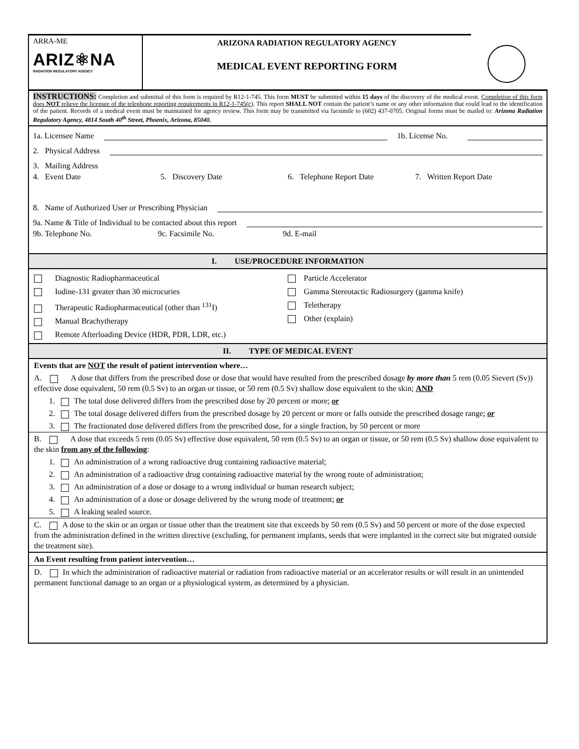ARRA-ME
ARIZ⚛NA
RADIATION REGULATORY AGENCY
ARIZONA RADIATION REGULATORY AGENCY
MEDICAL EVENT REPORTING FORM
INSTRUCTIONS: Completion and submittal of this form is required by R12-1-745. This form MUST be submitted within 15 days of the discovery of the medical event. Completion of this form does NOT relieve the licensee of the telephone reporting requirements in R12-1-745(c). This report SHALL NOT contain the patient’s name or any other information that could lead to the identification of the patient. Records of a medical event must be maintained for agency review. This form may be transmitted via facsimile to (602) 437-0705. Original forms must be mailed to: Arizona Radiation Regulatory Agency, 4814 South 40<sup>th</sup> Street, Phoenix, Arizona, 85040.
1a. Licensee Name 1b. License No.
2. Physical Address
3. Mailing Address
4. Event Date 5. Discovery Date 6. Telephone Report Date 7. Written Report Date
8. Name of Authorized User or Prescribing Physician
9a. Name & Title of Individual to be contacted about this report
9b. Telephone No. 9c. Facsimile No. 9d. E-mail
I. USE/PROCEDURE INFORMATION
Diagnostic Radiopharmaceutical
Iodine-131 greater than 30 microcuries
Therapeutic Radiopharmaceutical (other than <sup>131</sup>I)
Manual Brachytherapy
Remote Afterloading Device (HDR, PDR, LDR, etc.)
Particle Accelerator
Gamma Stereotactic Radiosurgery (gamma knife)
Teletherapy
Other (explain)
II. TYPE OF MEDICAL EVENT
Events that are NOT the result of patient intervention where…
A. A dose that differs from the prescribed dose or dose that would have resulted from the prescribed dosage by more than 5 rem (0.05 Sievert (Sv)) effective dose equivalent, 50 rem (0.5 Sv) to an organ or tissue, or 50 rem (0.5 Sv) shallow dose equivalent to the skin; AND
1. The total dose delivered differs from the prescribed dose by 20 percent or more; or
2. The total dosage delivered differs from the prescribed dosage by 20 percent or more or falls outside the prescribed dosage range; or
3. The fractionated dose delivered differs from the prescribed dose, for a single fraction, by 50 percent or more
B. A dose that exceeds 5 rem (0.05 Sv) effective dose equivalent, 50 rem (0.5 Sv) to an organ or tissue, or 50 rem (0.5 Sv) shallow dose equivalent to the skin from any of the following:
1. An administration of a wrong radioactive drug containing radioactive material;
2. An administration of a radioactive drug containing radioactive material by the wrong route of administration;
3. An administration of a dose or dosage to a wrong individual or human research subject;
4. An administration of a dose or dosage delivered by the wrong mode of treatment; or
5. A leaking sealed source.
C. A dose to the skin or an organ or tissue other than the treatment site that exceeds by 50 rem (0.5 Sv) and 50 percent or more of the dose expected from the administration defined in the written directive (excluding, for permanent implants, seeds that were implanted in the correct site but migrated outside the treatment site).
An Event resulting from patient intervention…
D. In which the administration of radioactive material or radiation from radioactive material or an accelerator results or will result in an unintended permanent functional damage to an organ or a physiological system, as determined by a physician.